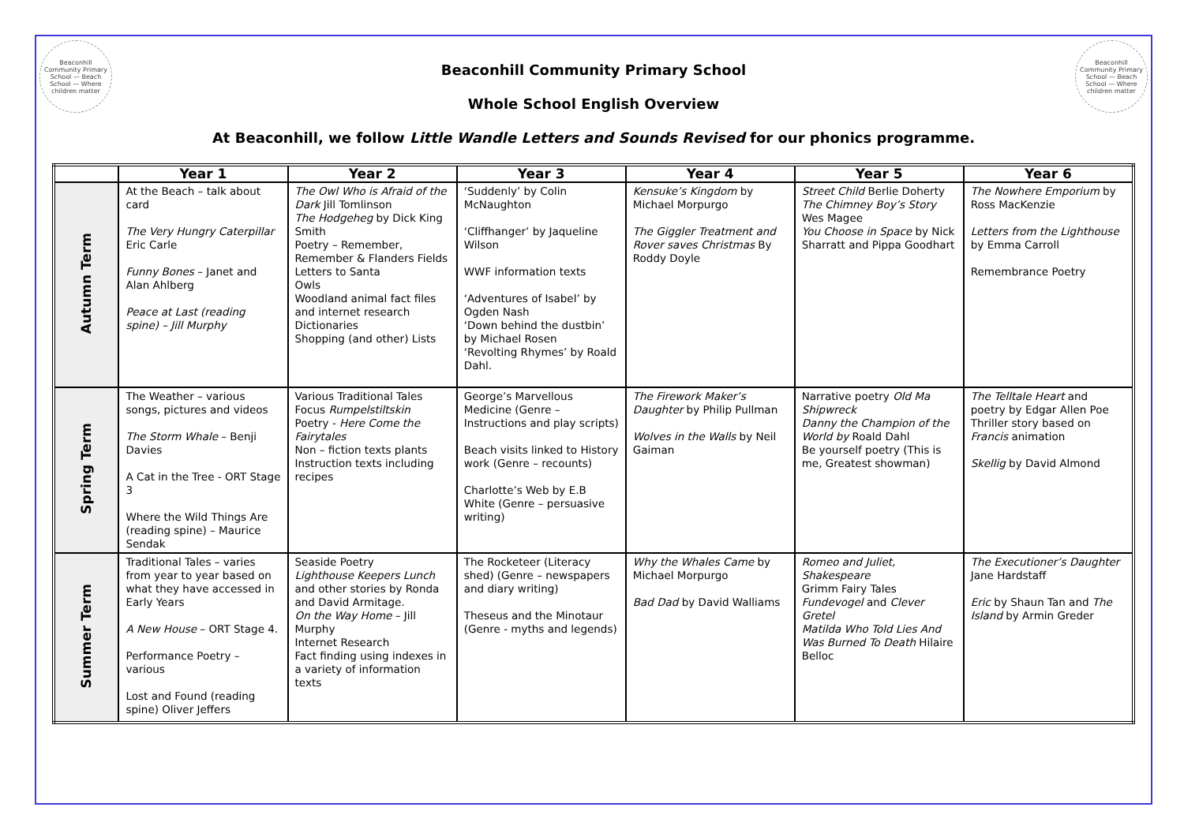Beaconhill Community Primary School — Beach School — Where children matter
Beaconhill Community Primary School — Beach School — Where children matter
Beaconhill Community Primary School
Whole School English Overview
At Beaconhill, we follow Little Wandle Letters and Sounds Revised for our phonics programme.
| | Year 1 | Year 2 | Year 3 | Year 4 | Year 5 | Year 6 |
| --- | --- | --- | --- | --- | --- | --- |
| Autumn Term | At the Beach – talk about card The Very Hungry Caterpillar Eric Carle Funny Bones – Janet and Alan Ahlberg Peace at Last (reading spine) – Jill Murphy | The Owl Who is Afraid of the Dark Jill Tomlinson The Hodgeheg by Dick King Smith Poetry – Remember, Remember & Flanders Fields Letters to Santa Owls Woodland animal fact files and internet research Dictionaries Shopping (and other) Lists | ‘Suddenly’ by Colin McNaughton ‘Cliffhanger’ by Jaqueline Wilson WWF information texts ‘Adventures of Isabel’ by Ogden Nash ‘Down behind the dustbin’ by Michael Rosen ‘Revolting Rhymes’ by Roald Dahl. | Kensuke’s Kingdom by Michael Morpurgo The Giggler Treatment and Rover saves Christmas By Roddy Doyle | Street Child Berlie Doherty The Chimney Boy’s Story Wes Magee You Choose in Space by Nick Sharratt and Pippa Goodhart | The Nowhere Emporium by Ross MacKenzie Letters from the Lighthouse by Emma Carroll Remembrance Poetry |
| Spring Term | The Weather – various songs, pictures and videos The Storm Whale – Benji Davies A Cat in the Tree - ORT Stage 3 Where the Wild Things Are (reading spine) – Maurice Sendak | Various Traditional Tales Focus Rumpelstiltskin Poetry - Here Come the Fairytales Non – fiction texts plants Instruction texts including recipes | George’s Marvellous Medicine (Genre – Instructions and play scripts) Beach visits linked to History work (Genre – recounts) Charlotte’s Web by E.B White (Genre – persuasive writing) | The Firework Maker’s Daughter by Philip Pullman Wolves in the Walls by Neil Gaiman | Narrative poetry Old Ma Shipwreck Danny the Champion of the World by Roald Dahl Be yourself poetry (This is me, Greatest showman) | The Telltale Heart and poetry by Edgar Allen Poe Thriller story based on Francis animation Skellig by David Almond |
| Summer Term | Traditional Tales – varies from year to year based on what they have accessed in Early Years A New House – ORT Stage 4. Performance Poetry – various Lost and Found (reading spine) Oliver Jeffers | Seaside Poetry Lighthouse Keepers Lunch and other stories by Ronda and David Armitage. On the Way Home – Jill Murphy Internet Research Fact finding using indexes in a variety of information texts | The Rocketeer (Literacy shed) (Genre – newspapers and diary writing) Theseus and the Minotaur (Genre - myths and legends) | Why the Whales Came by Michael Morpurgo Bad Dad by David Walliams | Romeo and Juliet, Shakespeare Grimm Fairy Tales Fundevogel and Clever Gretel Matilda Who Told Lies And Was Burned To Death Hilaire Belloc | The Executioner’s Daughter Jane Hardstaff Eric by Shaun Tan and The Island by Armin Greder |